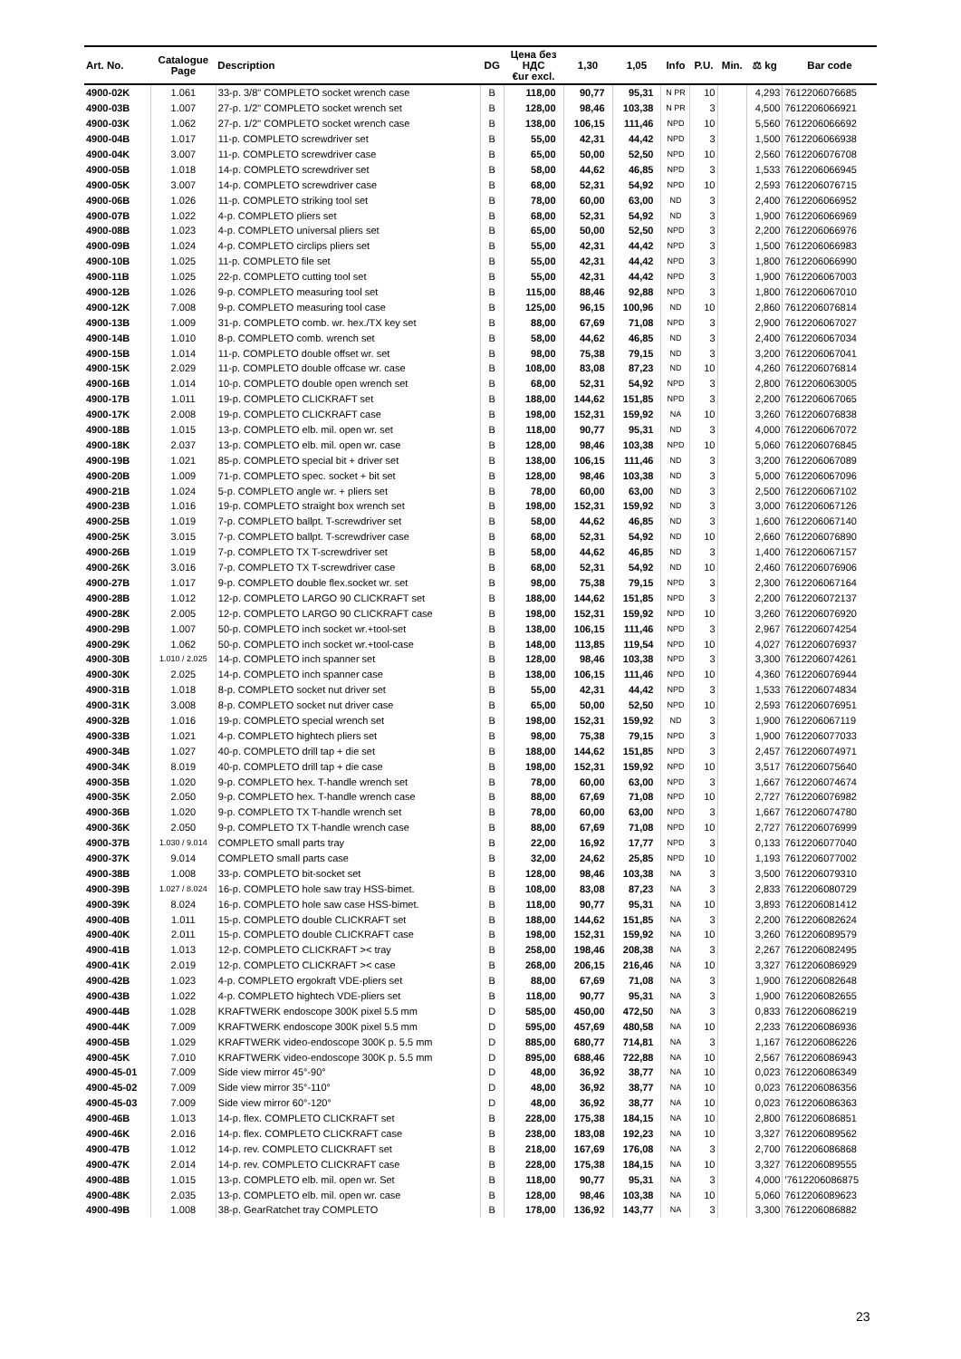| Art. No. | Catalogue Page | Description | DG | Цена без НДС €ur excl. | 1,30 | 1,05 | Info | P.U. | Min. | ⚖ kg | Bar code |
| --- | --- | --- | --- | --- | --- | --- | --- | --- | --- | --- | --- |
| 4900-02K | 1.061 | 33-p. 3/8" COMPLETO socket wrench case | B | 118,00 | 90,77 | 95,31 | N PR | 10 | | 4,293 | 7612206076685 |
| 4900-03B | 1.007 | 27-p. 1/2" COMPLETO socket wrench set | B | 128,00 | 98,46 | 103,38 | N PR | 3 | | 4,500 | 7612206066921 |
| 4900-03K | 1.062 | 27-p. 1/2" COMPLETO socket wrench case | B | 138,00 | 106,15 | 111,46 | NPD | 10 | | 5,560 | 7612206066692 |
| 4900-04B | 1.017 | 11-p. COMPLETO screwdriver set | B | 55,00 | 42,31 | 44,42 | NPD | 3 | | 1,500 | 7612206066938 |
| 4900-04K | 3.007 | 11-p. COMPLETO screwdriver case | B | 65,00 | 50,00 | 52,50 | NPD | 10 | | 2,560 | 7612206076708 |
| 4900-05B | 1.018 | 14-p. COMPLETO screwdriver set | B | 58,00 | 44,62 | 46,85 | NPD | 3 | | 1,533 | 7612206066945 |
| 4900-05K | 3.007 | 14-p. COMPLETO screwdriver case | B | 68,00 | 52,31 | 54,92 | NPD | 10 | | 2,593 | 7612206076715 |
| 4900-06B | 1.026 | 11-p. COMPLETO striking tool set | B | 78,00 | 60,00 | 63,00 | ND | 3 | | 2,400 | 7612206066952 |
| 4900-07B | 1.022 | 4-p. COMPLETO pliers set | B | 68,00 | 52,31 | 54,92 | ND | 3 | | 1,900 | 7612206066969 |
| 4900-08B | 1.023 | 4-p. COMPLETO universal pliers set | B | 65,00 | 50,00 | 52,50 | NPD | 3 | | 2,200 | 7612206066976 |
| 4900-09B | 1.024 | 4-p. COMPLETO circlips pliers set | B | 55,00 | 42,31 | 44,42 | NPD | 3 | | 1,500 | 7612206066983 |
| 4900-10B | 1.025 | 11-p. COMPLETO file set | B | 55,00 | 42,31 | 44,42 | NPD | 3 | | 1,800 | 7612206066990 |
| 4900-11B | 1.025 | 22-p. COMPLETO cutting tool set | B | 55,00 | 42,31 | 44,42 | NPD | 3 | | 1,900 | 7612206067003 |
| 4900-12B | 1.026 | 9-p. COMPLETO measuring tool set | B | 115,00 | 88,46 | 92,88 | NPD | 3 | | 1,800 | 7612206067010 |
| 4900-12K | 7.008 | 9-p. COMPLETO measuring tool case | B | 125,00 | 96,15 | 100,96 | ND | 10 | | 2,860 | 7612206076814 |
| 4900-13B | 1.009 | 31-p. COMPLETO comb. wr. hex./TX key set | B | 88,00 | 67,69 | 71,08 | NPD | 3 | | 2,900 | 7612206067027 |
| 4900-14B | 1.010 | 8-p. COMPLETO comb. wrench set | B | 58,00 | 44,62 | 46,85 | ND | 3 | | 2,400 | 7612206067034 |
| 4900-15B | 1.014 | 11-p. COMPLETO double offset wr. set | B | 98,00 | 75,38 | 79,15 | ND | 3 | | 3,200 | 7612206067041 |
| 4900-15K | 2.029 | 11-p. COMPLETO double offcase wr. case | B | 108,00 | 83,08 | 87,23 | ND | 10 | | 4,260 | 7612206076814 |
| 4900-16B | 1.014 | 10-p. COMPLETO double open wrench set | B | 68,00 | 52,31 | 54,92 | NPD | 3 | | 2,800 | 7612206063005 |
| 4900-17B | 1.011 | 19-p. COMPLETO CLICKRAFT set | B | 188,00 | 144,62 | 151,85 | NPD | 3 | | 2,200 | 7612206067065 |
| 4900-17K | 2.008 | 19-p. COMPLETO CLICKRAFT case | B | 198,00 | 152,31 | 159,92 | NA | 10 | | 3,260 | 7612206076838 |
| 4900-18B | 1.015 | 13-p. COMPLETO elb. mil. open wr. set | B | 118,00 | 90,77 | 95,31 | ND | 3 | | 4,000 | 7612206067072 |
| 4900-18K | 2.037 | 13-p. COMPLETO elb. mil. open wr. case | B | 128,00 | 98,46 | 103,38 | NPD | 10 | | 5,060 | 7612206076845 |
| 4900-19B | 1.021 | 85-p. COMPLETO special bit + driver set | B | 138,00 | 106,15 | 111,46 | ND | 3 | | 3,200 | 7612206067089 |
| 4900-20B | 1.009 | 71-p. COMPLETO spec. socket + bit set | B | 128,00 | 98,46 | 103,38 | ND | 3 | | 5,000 | 7612206067096 |
| 4900-21B | 1.024 | 5-p. COMPLETO angle wr. + pliers set | B | 78,00 | 60,00 | 63,00 | ND | 3 | | 2,500 | 7612206067102 |
| 4900-23B | 1.016 | 19-p. COMPLETO straight box wrench set | B | 198,00 | 152,31 | 159,92 | ND | 3 | | 3,000 | 7612206067126 |
| 4900-25B | 1.019 | 7-p. COMPLETO ballpt. T-screwdriver set | B | 58,00 | 44,62 | 46,85 | ND | 3 | | 1,600 | 7612206067140 |
| 4900-25K | 3.015 | 7-p. COMPLETO ballpt. T-screwdriver case | B | 68,00 | 52,31 | 54,92 | ND | 10 | | 2,660 | 7612206076890 |
| 4900-26B | 1.019 | 7-p. COMPLETO TX T-screwdriver set | B | 58,00 | 44,62 | 46,85 | ND | 3 | | 1,400 | 7612206067157 |
| 4900-26K | 3.016 | 7-p. COMPLETO TX T-screwdriver case | B | 68,00 | 52,31 | 54,92 | ND | 10 | | 2,460 | 7612206076906 |
| 4900-27B | 1.017 | 9-p. COMPLETO double flex.socket wr. set | B | 98,00 | 75,38 | 79,15 | NPD | 3 | | 2,300 | 7612206067164 |
| 4900-28B | 1.012 | 12-p. COMPLETO LARGO 90 CLICKRAFT set | B | 188,00 | 144,62 | 151,85 | NPD | 3 | | 2,200 | 7612206072137 |
| 4900-28K | 2.005 | 12-p. COMPLETO LARGO 90 CLICKRAFT case | B | 198,00 | 152,31 | 159,92 | NPD | 10 | | 3,260 | 7612206076920 |
| 4900-29B | 1.007 | 50-p. COMPLETO inch socket wr.+tool-set | B | 138,00 | 106,15 | 111,46 | NPD | 3 | | 2,967 | 7612206074254 |
| 4900-29K | 1.062 | 50-p. COMPLETO inch socket wr.+tool-case | B | 148,00 | 113,85 | 119,54 | NPD | 10 | | 4,027 | 7612206076937 |
| 4900-30B | 1.010 / 2.025 | 14-p. COMPLETO inch spanner set | B | 128,00 | 98,46 | 103,38 | NPD | 3 | | 3,300 | 7612206074261 |
| 4900-30K | 2.025 | 14-p. COMPLETO inch spanner case | B | 138,00 | 106,15 | 111,46 | NPD | 10 | | 4,360 | 7612206076944 |
| 4900-31B | 1.018 | 8-p. COMPLETO socket nut driver set | B | 55,00 | 42,31 | 44,42 | NPD | 3 | | 1,533 | 7612206074834 |
| 4900-31K | 3.008 | 8-p. COMPLETO socket nut driver case | B | 65,00 | 50,00 | 52,50 | NPD | 10 | | 2,593 | 7612206076951 |
| 4900-32B | 1.016 | 19-p. COMPLETO special wrench set | B | 198,00 | 152,31 | 159,92 | ND | 3 | | 1,900 | 7612206067119 |
| 4900-33B | 1.021 | 4-p. COMPLETO hightech pliers set | B | 98,00 | 75,38 | 79,15 | NPD | 3 | | 1,900 | 7612206077033 |
| 4900-34B | 1.027 | 40-p. COMPLETO drill tap + die set | B | 188,00 | 144,62 | 151,85 | NPD | 3 | | 2,457 | 7612206074971 |
| 4900-34K | 8.019 | 40-p. COMPLETO drill tap + die case | B | 198,00 | 152,31 | 159,92 | NPD | 10 | | 3,517 | 7612206075640 |
| 4900-35B | 1.020 | 9-p. COMPLETO hex. T-handle wrench set | B | 78,00 | 60,00 | 63,00 | NPD | 3 | | 1,667 | 7612206074674 |
| 4900-35K | 2.050 | 9-p. COMPLETO hex. T-handle wrench case | B | 88,00 | 67,69 | 71,08 | NPD | 10 | | 2,727 | 7612206076982 |
| 4900-36B | 1.020 | 9-p. COMPLETO TX T-handle wrench set | B | 78,00 | 60,00 | 63,00 | NPD | 3 | | 1,667 | 7612206074780 |
| 4900-36K | 2.050 | 9-p. COMPLETO TX T-handle wrench case | B | 88,00 | 67,69 | 71,08 | NPD | 10 | | 2,727 | 7612206076999 |
| 4900-37B | 1.030 / 9.014 | COMPLETO small parts tray | B | 22,00 | 16,92 | 17,77 | NPD | 3 | | 0,133 | 7612206077040 |
| 4900-37K | 9.014 | COMPLETO small parts case | B | 32,00 | 24,62 | 25,85 | NPD | 10 | | 1,193 | 7612206077002 |
| 4900-38B | 1.008 | 33-p. COMPLETO bit-socket set | B | 128,00 | 98,46 | 103,38 | NA | 3 | | 3,500 | 7612206079310 |
| 4900-39B | 1.027 / 8.024 | 16-p. COMPLETO hole saw tray HSS-bimet. | B | 108,00 | 83,08 | 87,23 | NA | 3 | | 2,833 | 7612206080729 |
| 4900-39K | 8.024 | 16-p. COMPLETO hole saw case HSS-bimet. | B | 118,00 | 90,77 | 95,31 | NA | 10 | | 3,893 | 7612206081412 |
| 4900-40B | 1.011 | 15-p. COMPLETO double CLICKRAFT set | B | 188,00 | 144,62 | 151,85 | NA | 3 | | 2,200 | 7612206082624 |
| 4900-40K | 2.011 | 15-p. COMPLETO double CLICKRAFT case | B | 198,00 | 152,31 | 159,92 | NA | 10 | | 3,260 | 7612206089579 |
| 4900-41B | 1.013 | 12-p. COMPLETO CLICKRAFT >< tray | B | 258,00 | 198,46 | 208,38 | NA | 3 | | 2,267 | 7612206082495 |
| 4900-41K | 2.019 | 12-p. COMPLETO CLICKRAFT >< case | B | 268,00 | 206,15 | 216,46 | NA | 10 | | 3,327 | 7612206086929 |
| 4900-42B | 1.023 | 4-p. COMPLETO ergokraft VDE-pliers set | B | 88,00 | 67,69 | 71,08 | NA | 3 | | 1,900 | 7612206082648 |
| 4900-43B | 1.022 | 4-p. COMPLETO hightech VDE-pliers set | B | 118,00 | 90,77 | 95,31 | NA | 3 | | 1,900 | 7612206082655 |
| 4900-44B | 1.028 | KRAFTWERK endoscope 300K pixel 5.5 mm | D | 585,00 | 450,00 | 472,50 | NA | 3 | | 0,833 | 7612206086219 |
| 4900-44K | 7.009 | KRAFTWERK endoscope 300K pixel 5.5 mm | D | 595,00 | 457,69 | 480,58 | NA | 10 | | 2,233 | 7612206086936 |
| 4900-45B | 1.029 | KRAFTWERK video-endoscope 300K p. 5.5 mm | D | 885,00 | 680,77 | 714,81 | NA | 3 | | 1,167 | 7612206086226 |
| 4900-45K | 7.010 | KRAFTWERK video-endoscope 300K p. 5.5 mm | D | 895,00 | 688,46 | 722,88 | NA | 10 | | 2,567 | 7612206086943 |
| 4900-45-01 | 7.009 | Side view mirror 45°-90° | D | 48,00 | 36,92 | 38,77 | NA | 10 | | 0,023 | 7612206086349 |
| 4900-45-02 | 7.009 | Side view mirror 35°-110° | D | 48,00 | 36,92 | 38,77 | NA | 10 | | 0,023 | 7612206086356 |
| 4900-45-03 | 7.009 | Side view mirror 60°-120° | D | 48,00 | 36,92 | 38,77 | NA | 10 | | 0,023 | 7612206086363 |
| 4900-46B | 1.013 | 14-p. flex. COMPLETO CLICKRAFT set | B | 228,00 | 175,38 | 184,15 | NA | 10 | | 2,800 | 7612206086851 |
| 4900-46K | 2.016 | 14-p. flex. COMPLETO CLICKRAFT case | B | 238,00 | 183,08 | 192,23 | NA | 10 | | 3,327 | 7612206089562 |
| 4900-47B | 1.012 | 14-p. rev. COMPLETO CLICKRAFT set | B | 218,00 | 167,69 | 176,08 | NA | 3 | | 2,700 | 7612206086868 |
| 4900-47K | 2.014 | 14-p. rev. COMPLETO CLICKRAFT case | B | 228,00 | 175,38 | 184,15 | NA | 10 | | 3,327 | 7612206089555 |
| 4900-48B | 1.015 | 13-p. COMPLETO elb. mil. open wr. Set | B | 118,00 | 90,77 | 95,31 | NA | 3 | | 4,000 | '7612206086875 |
| 4900-48K | 2.035 | 13-p. COMPLETO elb. mil. open wr. case | B | 128,00 | 98,46 | 103,38 | NA | 10 | | 5,060 | 7612206089623 |
| 4900-49B | 1.008 | 38-p. GearRatchet tray COMPLETO | B | 178,00 | 136,92 | 143,77 | NA | 3 | | 3,300 | 7612206086882 |
23